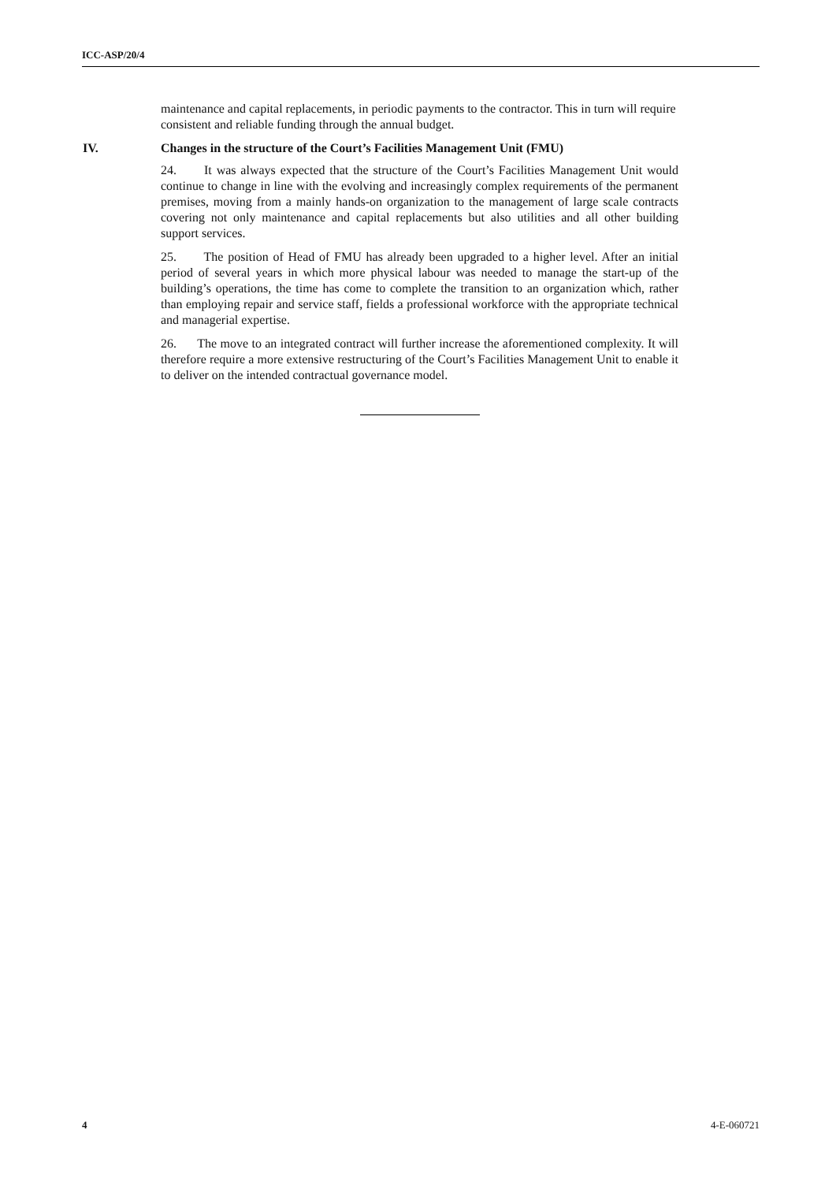ICC-ASP/20/4
maintenance and capital replacements, in periodic payments to the contractor. This in turn will require consistent and reliable funding through the annual budget.
IV. Changes in the structure of the Court’s Facilities Management Unit (FMU)
24. It was always expected that the structure of the Court’s Facilities Management Unit would continue to change in line with the evolving and increasingly complex requirements of the permanent premises, moving from a mainly hands-on organization to the management of large scale contracts covering not only maintenance and capital replacements but also utilities and all other building support services.
25. The position of Head of FMU has already been upgraded to a higher level. After an initial period of several years in which more physical labour was needed to manage the start-up of the building’s operations, the time has come to complete the transition to an organization which, rather than employing repair and service staff, fields a professional workforce with the appropriate technical and managerial expertise.
26. The move to an integrated contract will further increase the aforementioned complexity. It will therefore require a more extensive restructuring of the Court’s Facilities Management Unit to enable it to deliver on the intended contractual governance model.
4 4-E-060721